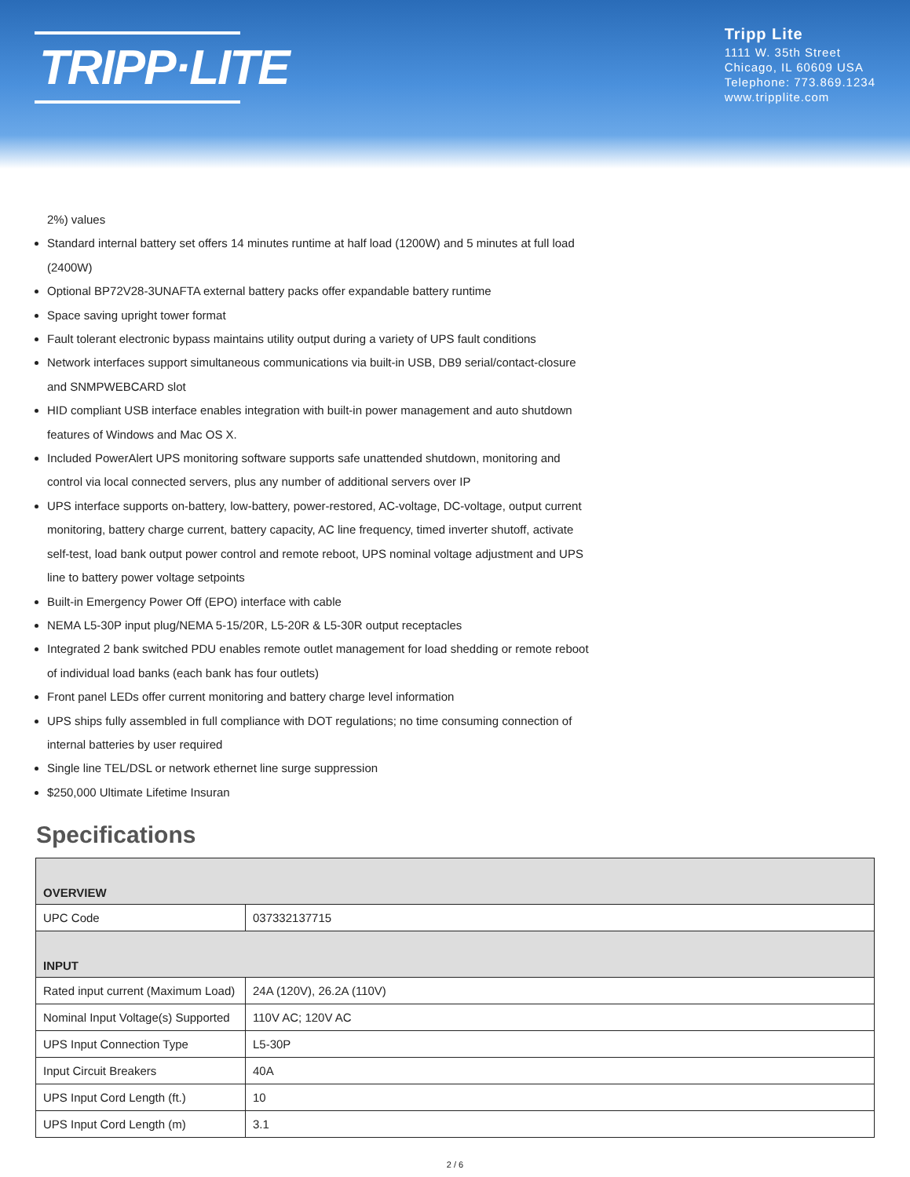TRIPP·LITE
Tripp Lite
1111 W. 35th Street
Chicago, IL 60609 USA
Telephone: 773.869.1234
www.tripplite.com
2%) values
Standard internal battery set offers 14 minutes runtime at half load (1200W) and 5 minutes at full load (2400W)
Optional BP72V28-3UNAFTA external battery packs offer expandable battery runtime
Space saving upright tower format
Fault tolerant electronic bypass maintains utility output during a variety of UPS fault conditions
Network interfaces support simultaneous communications via built-in USB, DB9 serial/contact-closure and SNMPWEBCARD slot
HID compliant USB interface enables integration with built-in power management and auto shutdown features of Windows and Mac OS X.
Included PowerAlert UPS monitoring software supports safe unattended shutdown, monitoring and control via local connected servers, plus any number of additional servers over IP
UPS interface supports on-battery, low-battery, power-restored, AC-voltage, DC-voltage, output current monitoring, battery charge current, battery capacity, AC line frequency, timed inverter shutoff, activate self-test, load bank output power control and remote reboot, UPS nominal voltage adjustment and UPS line to battery power voltage setpoints
Built-in Emergency Power Off (EPO) interface with cable
NEMA L5-30P input plug/NEMA 5-15/20R, L5-20R & L5-30R output receptacles
Integrated 2 bank switched PDU enables remote outlet management for load shedding or remote reboot of individual load banks (each bank has four outlets)
Front panel LEDs offer current monitoring and battery charge level information
UPS ships fully assembled in full compliance with DOT regulations; no time consuming connection of internal batteries by user required
Single line TEL/DSL or network ethernet line surge suppression
$250,000 Ultimate Lifetime Insuran
Specifications
| OVERVIEW | |
| UPC Code | 037332137715 |
| INPUT | |
| Rated input current (Maximum Load) | 24A (120V), 26.2A (110V) |
| Nominal Input Voltage(s) Supported | 110V AC; 120V AC |
| UPS Input Connection Type | L5-30P |
| Input Circuit Breakers | 40A |
| UPS Input Cord Length (ft.) | 10 |
| UPS Input Cord Length (m) | 3.1 |
2 / 6